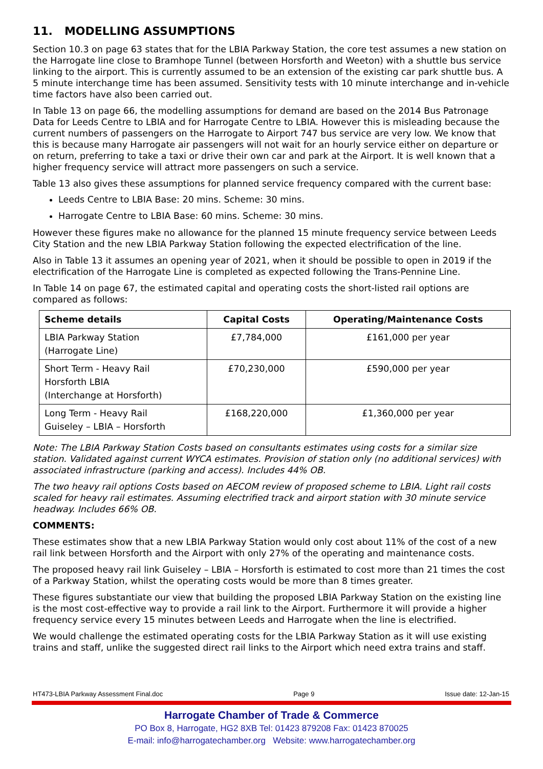11. MODELLING ASSUMPTIONS
Section 10.3 on page 63 states that for the LBIA Parkway Station, the core test assumes a new station on the Harrogate line close to Bramhope Tunnel (between Horsforth and Weeton) with a shuttle bus service linking to the airport. This is currently assumed to be an extension of the existing car park shuttle bus. A 5 minute interchange time has been assumed. Sensitivity tests with 10 minute interchange and in-vehicle time factors have also been carried out.
In Table 13 on page 66, the modelling assumptions for demand are based on the 2014 Bus Patronage Data for Leeds Centre to LBIA and for Harrogate Centre to LBIA. However this is misleading because the current numbers of passengers on the Harrogate to Airport 747 bus service are very low. We know that this is because many Harrogate air passengers will not wait for an hourly service either on departure or on return, preferring to take a taxi or drive their own car and park at the Airport. It is well known that a higher frequency service will attract more passengers on such a service.
Table 13 also gives these assumptions for planned service frequency compared with the current base:
Leeds Centre to LBIA Base: 20 mins. Scheme: 30 mins.
Harrogate Centre to LBIA Base: 60 mins. Scheme: 30 mins.
However these figures make no allowance for the planned 15 minute frequency service between Leeds City Station and the new LBIA Parkway Station following the expected electrification of the line.
Also in Table 13 it assumes an opening year of 2021, when it should be possible to open in 2019 if the electrification of the Harrogate Line is completed as expected following the Trans-Pennine Line.
In Table 14 on page 67, the estimated capital and operating costs the short-listed rail options are compared as follows:
| Scheme details | Capital Costs | Operating/Maintenance Costs |
| --- | --- | --- |
| LBIA Parkway Station (Harrogate Line) | £7,784,000 | £161,000 per year |
| Short Term - Heavy Rail Horsforth LBIA (Interchange at Horsforth) | £70,230,000 | £590,000 per year |
| Long Term - Heavy Rail Guiseley – LBIA – Horsforth | £168,220,000 | £1,360,000 per year |
Note: The LBIA Parkway Station Costs based on consultants estimates using costs for a similar size station. Validated against current WYCA estimates. Provision of station only (no additional services) with associated infrastructure (parking and access). Includes 44% OB.
The two heavy rail options Costs based on AECOM review of proposed scheme to LBIA. Light rail costs scaled for heavy rail estimates. Assuming electrified track and airport station with 30 minute service headway. Includes 66% OB.
COMMENTS:
These estimates show that a new LBIA Parkway Station would only cost about 11% of the cost of a new rail link between Horsforth and the Airport with only 27% of the operating and maintenance costs.
The proposed heavy rail link Guiseley – LBIA – Horsforth is estimated to cost more than 21 times the cost of a Parkway Station, whilst the operating costs would be more than 8 times greater.
These figures substantiate our view that building the proposed LBIA Parkway Station on the existing line is the most cost-effective way to provide a rail link to the Airport. Furthermore it will provide a higher frequency service every 15 minutes between Leeds and Harrogate when the line is electrified.
We would challenge the estimated operating costs for the LBIA Parkway Station as it will use existing trains and staff, unlike the suggested direct rail links to the Airport which need extra trains and staff.
HT473-LBIA Parkway Assessment Final.doc Page 9 Issue date: 12-Jan-15
Harrogate Chamber of Trade & Commerce
PO Box 8, Harrogate, HG2 8XB Tel: 01423 879208 Fax: 01423 870025
E-mail: info@harrogatechamber.org Website: www.harrogatechamber.org